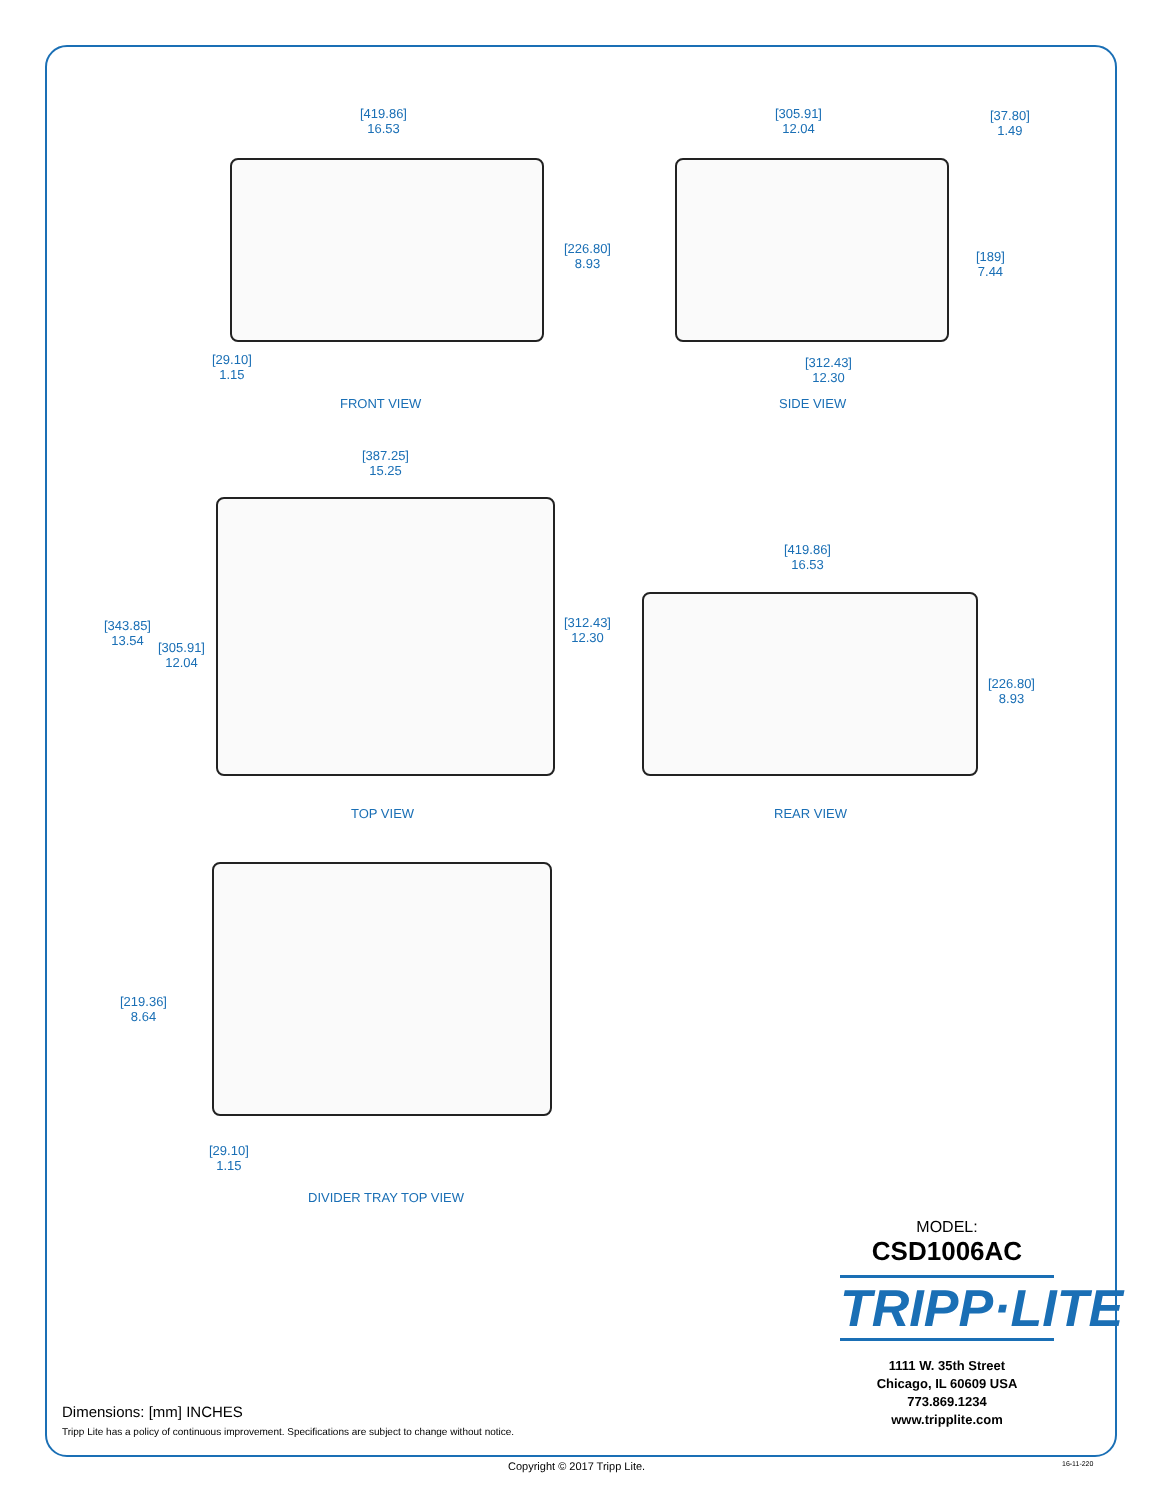[419.86]
16.53
[226.80]
8.93
[29.10]
1.15
FRONT VIEW
[305.91]
12.04
[37.80]
1.49
[189]
7.44
[312.43]
12.30
SIDE VIEW
[387.25]
15.25
[343.85]
13.54
[305.91]
12.04
[312.43]
12.30
TOP VIEW
[419.86]
16.53
[226.80]
8.93
REAR VIEW
[219.36]
8.64
[29.10]
1.15
DIVIDER TRAY TOP VIEW
MODEL:
CSD1006AC
TRIPP·LITE
1111 W. 35th Street
Chicago, IL 60609 USA
773.869.1234
www.tripplite.com
Dimensions: [mm] INCHES
Tripp Lite has a policy of continuous improvement. Specifications are subject to change without notice.
Copyright © 2017 Tripp Lite. 16-11-220